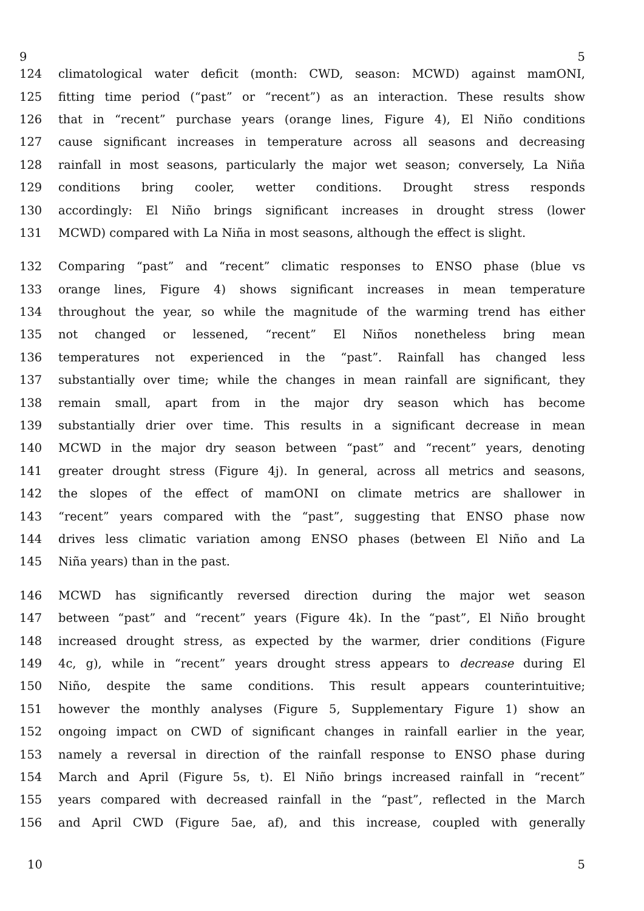9 5
124 climatological water deficit (month: CWD, season: MCWD) against mamONI,
125 fitting time period (“past” or “recent”) as an interaction. These results show
126 that in “recent” purchase years (orange lines, Figure 4), El Niño conditions
127 cause significant increases in temperature across all seasons and decreasing
128 rainfall in most seasons, particularly the major wet season; conversely, La Niña
129 conditions bring cooler, wetter conditions. Drought stress responds
130 accordingly: El Niño brings significant increases in drought stress (lower
131 MCWD) compared with La Niña in most seasons, although the effect is slight.
132 Comparing “past” and “recent” climatic responses to ENSO phase (blue vs
133 orange lines, Figure 4) shows significant increases in mean temperature
134 throughout the year, so while the magnitude of the warming trend has either
135 not changed or lessened, “recent” El Niños nonetheless bring mean
136 temperatures not experienced in the “past”. Rainfall has changed less
137 substantially over time; while the changes in mean rainfall are significant, they
138 remain small, apart from in the major dry season which has become
139 substantially drier over time. This results in a significant decrease in mean
140 MCWD in the major dry season between “past” and “recent” years, denoting
141 greater drought stress (Figure 4j). In general, across all metrics and seasons,
142 the slopes of the effect of mamONI on climate metrics are shallower in
143 “recent” years compared with the “past”, suggesting that ENSO phase now
144 drives less climatic variation among ENSO phases (between El Niño and La
145 Niña years) than in the past.
146 MCWD has significantly reversed direction during the major wet season
147 between “past” and “recent” years (Figure 4k). In the “past”, El Niño brought
148 increased drought stress, as expected by the warmer, drier conditions (Figure
149 4c, g), while in “recent” years drought stress appears to decrease during El
150 Niño, despite the same conditions. This result appears counterintuitive;
151 however the monthly analyses (Figure 5, Supplementary Figure 1) show an
152 ongoing impact on CWD of significant changes in rainfall earlier in the year,
153 namely a reversal in direction of the rainfall response to ENSO phase during
154 March and April (Figure 5s, t). El Niño brings increased rainfall in “recent”
155 years compared with decreased rainfall in the “past”, reflected in the March
156 and April CWD (Figure 5ae, af), and this increase, coupled with generally
10 5